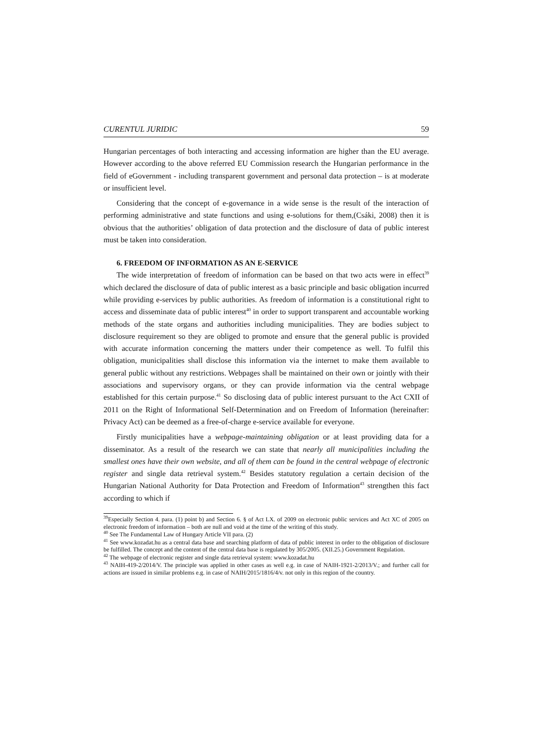CURENTUL JURIDIC 59
Hungarian percentages of both interacting and accessing information are higher than the EU average. However according to the above referred EU Commission research the Hungarian performance in the field of eGovernment - including transparent government and personal data protection – is at moderate or insufficient level.
Considering that the concept of e-governance in a wide sense is the result of the interaction of performing administrative and state functions and using e-solutions for them,(Csáki, 2008) then it is obvious that the authorities’ obligation of data protection and the disclosure of data of public interest must be taken into consideration.
6. FREEDOM OF INFORMATION AS AN E-SERVICE
The wide interpretation of freedom of information can be based on that two acts were in effect<sup>39</sup> which declared the disclosure of data of public interest as a basic principle and basic obligation incurred while providing e-services by public authorities. As freedom of information is a constitutional right to access and disseminate data of public interest<sup>40</sup> in order to support transparent and accountable working methods of the state organs and authorities including municipalities. They are bodies subject to disclosure requirement so they are obliged to promote and ensure that the general public is provided with accurate information concerning the matters under their competence as well. To fulfil this obligation, municipalities shall disclose this information via the internet to make them available to general public without any restrictions. Webpages shall be maintained on their own or jointly with their associations and supervisory organs, or they can provide information via the central webpage established for this certain purpose.<sup>41</sup> So disclosing data of public interest pursuant to the Act CXII of 2011 on the Right of Informational Self-Determination and on Freedom of Information (hereinafter: Privacy Act) can be deemed as a free-of-charge e-service available for everyone.
Firstly municipalities have a webpage-maintaining obligation or at least providing data for a disseminator. As a result of the research we can state that nearly all municipalities including the smallest ones have their own website, and all of them can be found in the central webpage of electronic register and single data retrieval system.<sup>42</sup> Besides statutory regulation a certain decision of the Hungarian National Authority for Data Protection and Freedom of Information<sup>43</sup> strengthen this fact according to which if
<sup>39</sup> Especially Section 4. para. (1) point b) and Section 6. § of Act LX. of 2009 on electronic public services and Act XC of 2005 on electronic freedom of information – both are null and void at the time of the writing of this study.
<sup>40</sup> See The Fundamental Law of Hungary Article VII para. (2)
<sup>41</sup> See www.kozadat.hu as a central data base and searching platform of data of public interest in order to the obligation of disclosure be fulfilled. The concept and the content of the central data base is regulated by 305/2005. (XII.25.) Government Regulation.
<sup>42</sup> The webpage of electronic register and single data retrieval system: www.kozadat.hu
<sup>43</sup> NAIH-419-2/2014/V. The principle was applied in other cases as well e.g. in case of NAIH-1921-2/2013/V.; and further call for actions are issued in similar problems e.g. in case of NAIH/2015/1816/4/v. not only in this region of the country.